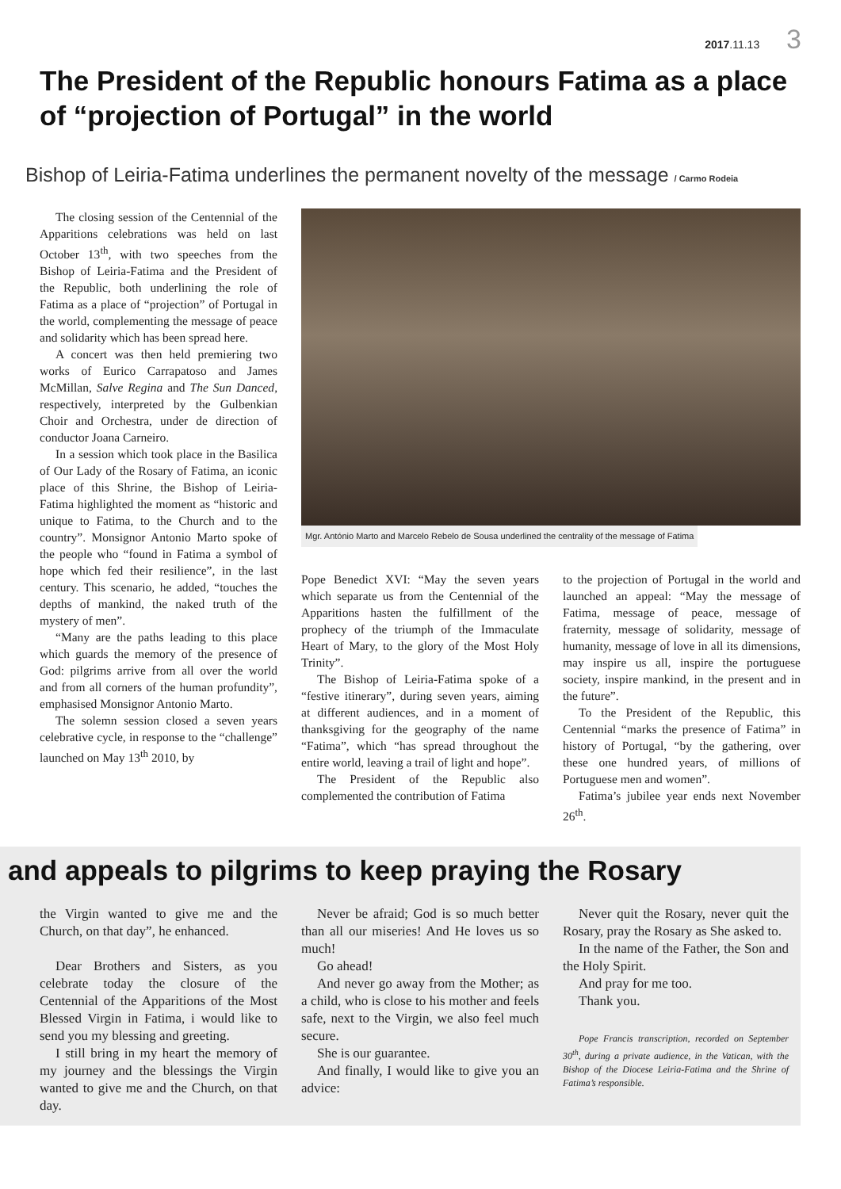2017.11.13 3
The President of the Republic honours Fatima as a place of “projection of Portugal” in the world
Bishop of Leiria-Fatima underlines the permanent novelty of the message / Carmo Rodeia
The closing session of the Centennial of the Apparitions celebrations was held on last October 13<sup>th</sup>, with two speeches from the Bishop of Leiria-Fatima and the President of the Republic, both underlining the role of Fatima as a place of “projection” of Portugal in the world, complementing the message of peace and solidarity which has been spread here.
A concert was then held premiering two works of Eurico Carrapatoso and James McMillan, Salve Regina and The Sun Danced, respectively, interpreted by the Gulbenkian Choir and Orchestra, under de direction of conductor Joana Carneiro.
In a session which took place in the Basilica of Our Lady of the Rosary of Fatima, an iconic place of this Shrine, the Bishop of Leiria-Fatima highlighted the moment as “historic and unique to Fatima, to the Church and to the country”. Monsignor Antonio Marto spoke of the people who “found in Fatima a symbol of hope which fed their resilience”, in the last century. This scenario, he added, “touches the depths of mankind, the naked truth of the mystery of men”.
“Many are the paths leading to this place which guards the memory of the presence of God: pilgrims arrive from all over the world and from all corners of the human profundity”, emphasised Monsignor Antonio Marto.
The solemn session closed a seven years celebrative cycle, in response to the “challenge” launched on May 13<sup>th</sup> 2010, by
Mgr. António Marto and Marcelo Rebelo de Sousa underlined the centrality of the message of Fatima
Pope Benedict XVI: “May the seven years which separate us from the Centennial of the Apparitions hasten the fulfillment of the prophecy of the triumph of the Immaculate Heart of Mary, to the glory of the Most Holy Trinity”.
The Bishop of Leiria-Fatima spoke of a “festive itinerary”, during seven years, aiming at different audiences, and in a moment of thanksgiving for the geography of the name “Fatima”, which “has spread throughout the entire world, leaving a trail of light and hope”.
The President of the Republic also complemented the contribution of Fatima
to the projection of Portugal in the world and launched an appeal: “May the message of Fatima, message of peace, message of fraternity, message of solidarity, message of humanity, message of love in all its dimensions, may inspire us all, inspire the portuguese society, inspire mankind, in the present and in the future”.
To the President of the Republic, this Centennial “marks the presence of Fatima” in history of Portugal, “by the gathering, over these one hundred years, of millions of Portuguese men and women”.
Fatima’s jubilee year ends next November 26<sup>th</sup>.
and appeals to pilgrims to keep praying the Rosary
the Virgin wanted to give me and the Church, on that day”, he enhanced.
Dear Brothers and Sisters, as you celebrate today the closure of the Centennial of the Apparitions of the Most Blessed Virgin in Fatima, i would like to send you my blessing and greeting.
I still bring in my heart the memory of my journey and the blessings the Virgin wanted to give me and the Church, on that day.
Never be afraid; God is so much better than all our miseries! And He loves us so much!
Go ahead!
And never go away from the Mother; as a child, who is close to his mother and feels safe, next to the Virgin, we also feel much secure.
She is our guarantee.
And finally, I would like to give you an advice:
Never quit the Rosary, never quit the Rosary, pray the Rosary as She asked to.
In the name of the Father, the Son and the Holy Spirit.
And pray for me too.
Thank you.
Pope Francis transcription, recorded on September 30<sup>th</sup>, during a private audience, in the Vatican, with the Bishop of the Diocese Leiria-Fatima and the Shrine of Fatima’s responsible.